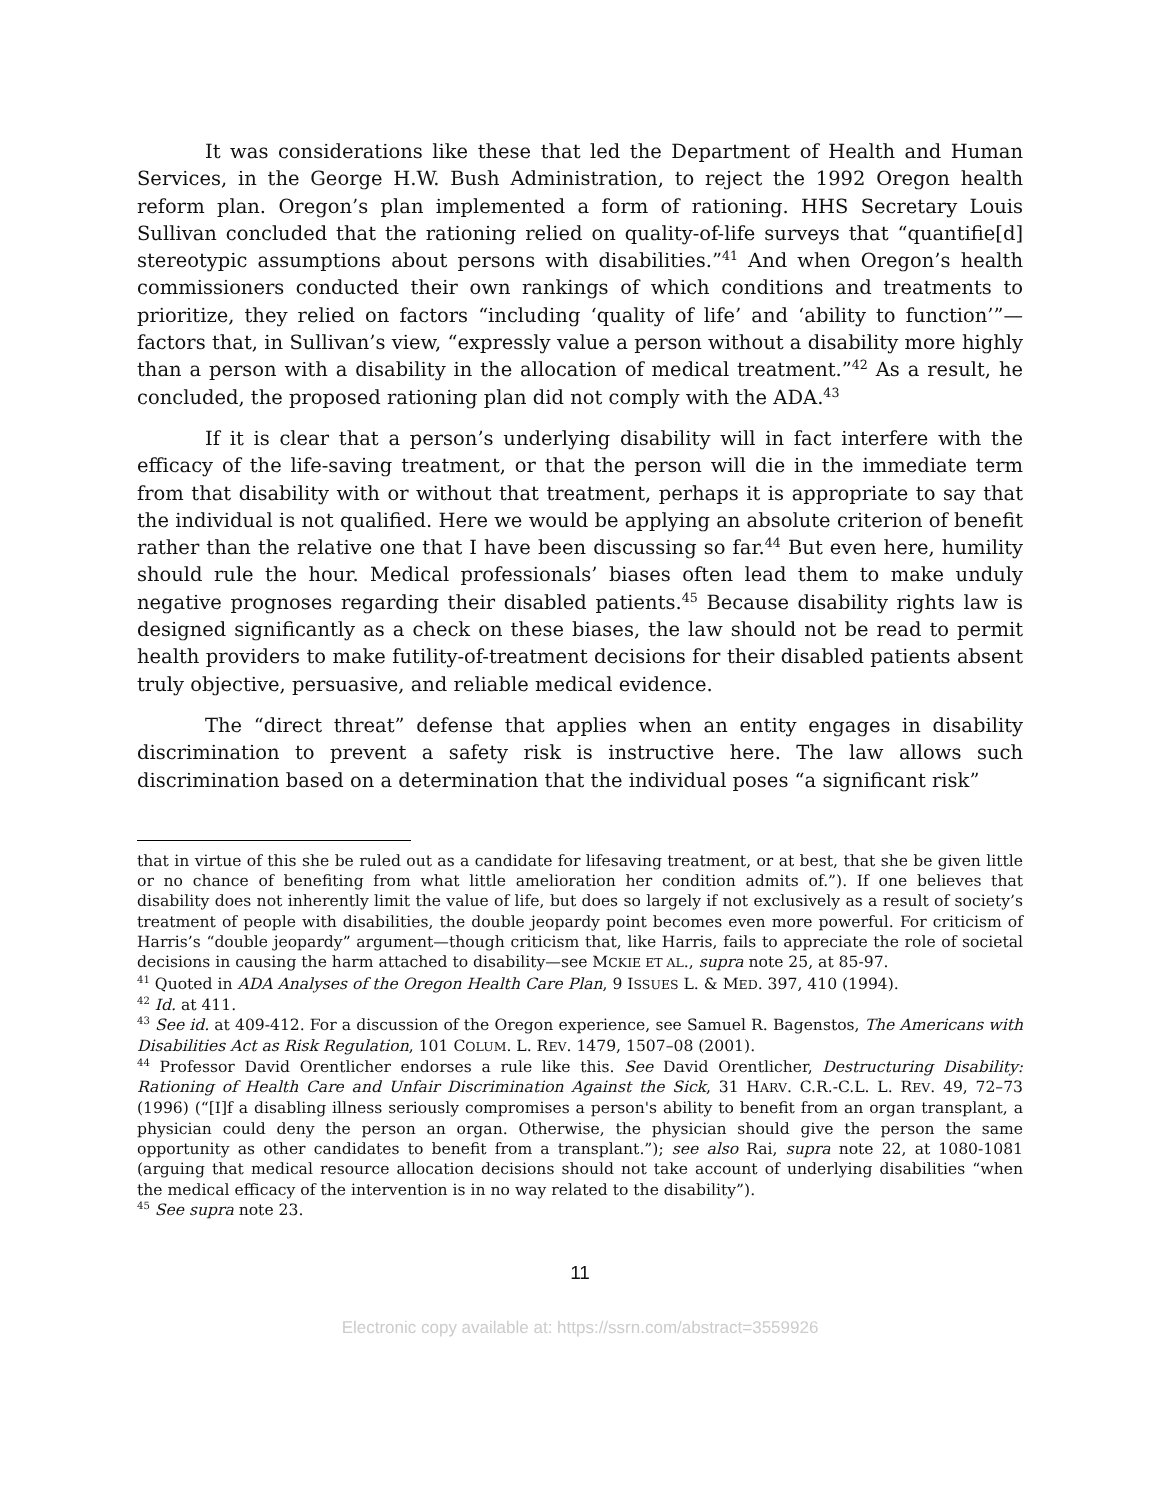It was considerations like these that led the Department of Health and Human Services, in the George H.W. Bush Administration, to reject the 1992 Oregon health reform plan. Oregon’s plan implemented a form of rationing. HHS Secretary Louis Sullivan concluded that the rationing relied on quality-of-life surveys that “quantifie[d] stereotypic assumptions about persons with disabilities.”<sup>41</sup> And when Oregon’s health commissioners conducted their own rankings of which conditions and treatments to prioritize, they relied on factors “including ‘quality of life’ and ‘ability to function’”—factors that, in Sullivan’s view, “expressly value a person without a disability more highly than a person with a disability in the allocation of medical treatment.”<sup>42</sup> As a result, he concluded, the proposed rationing plan did not comply with the ADA.<sup>43</sup>
If it is clear that a person’s underlying disability will in fact interfere with the efficacy of the life-saving treatment, or that the person will die in the immediate term from that disability with or without that treatment, perhaps it is appropriate to say that the individual is not qualified. Here we would be applying an absolute criterion of benefit rather than the relative one that I have been discussing so far.<sup>44</sup> But even here, humility should rule the hour. Medical professionals’ biases often lead them to make unduly negative prognoses regarding their disabled patients.<sup>45</sup> Because disability rights law is designed significantly as a check on these biases, the law should not be read to permit health providers to make futility-of-treatment decisions for their disabled patients absent truly objective, persuasive, and reliable medical evidence.
The “direct threat” defense that applies when an entity engages in disability discrimination to prevent a safety risk is instructive here. The law allows such discrimination based on a determination that the individual poses “a significant risk”
that in virtue of this she be ruled out as a candidate for lifesaving treatment, or at best, that she be given little or no chance of benefiting from what little amelioration her condition admits of.”). If one believes that disability does not inherently limit the value of life, but does so largely if not exclusively as a result of society’s treatment of people with disabilities, the double jeopardy point becomes even more powerful. For criticism of Harris’s “double jeopardy” argument—though criticism that, like Harris, fails to appreciate the role of societal decisions in causing the harm attached to disability—see MCKIE ET AL., supra note 25, at 85-97.
<sup>41</sup> Quoted in ADA Analyses of the Oregon Health Care Plan, 9 ISSUES L. & MED. 397, 410 (1994).
<sup>42</sup> Id. at 411.
<sup>43</sup> See id. at 409-412. For a discussion of the Oregon experience, see Samuel R. Bagenstos, The Americans with Disabilities Act as Risk Regulation, 101 COLUM. L. REV. 1479, 1507–08 (2001).
<sup>44</sup> Professor David Orentlicher endorses a rule like this. See David Orentlicher, Destructuring Disability: Rationing of Health Care and Unfair Discrimination Against the Sick, 31 HARV. C.R.-C.L. L. REV. 49, 72–73 (1996) (“[I]f a disabling illness seriously compromises a person's ability to benefit from an organ transplant, a physician could deny the person an organ. Otherwise, the physician should give the person the same opportunity as other candidates to benefit from a transplant.”); see also Rai, supra note 22, at 1080-1081 (arguing that medical resource allocation decisions should not take account of underlying disabilities “when the medical efficacy of the intervention is in no way related to the disability”).
<sup>45</sup> See supra note 23.
11
Electronic copy available at: https://ssrn.com/abstract=3559926